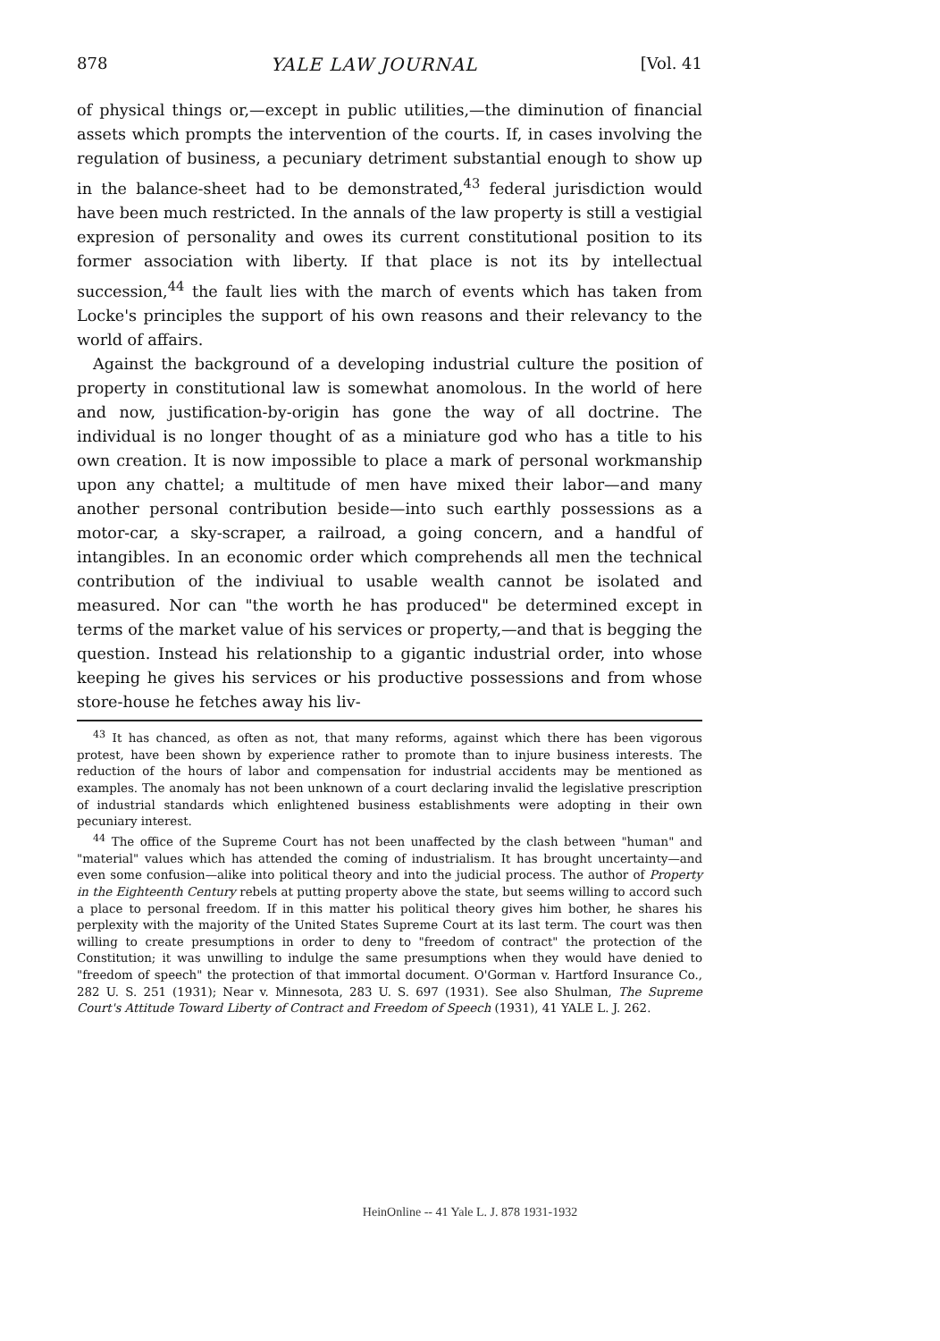878 YALE LAW JOURNAL [Vol. 41
of physical things or,—except in public utilities,—the diminution of financial assets which prompts the intervention of the courts. If, in cases involving the regulation of business, a pecuniary detriment substantial enough to show up in the balance-sheet had to be demonstrated,<sup>43</sup> federal jurisdiction would have been much restricted. In the annals of the law property is still a vestigial expresion of personality and owes its current constitutional position to its former association with liberty. If that place is not its by intellectual succession,<sup>44</sup> the fault lies with the march of events which has taken from Locke's principles the support of his own reasons and their relevancy to the world of affairs.
Against the background of a developing industrial culture the position of property in constitutional law is somewhat anomolous. In the world of here and now, justification-by-origin has gone the way of all doctrine. The individual is no longer thought of as a miniature god who has a title to his own creation. It is now impossible to place a mark of personal workmanship upon any chattel; a multitude of men have mixed their labor—and many another personal contribution beside—into such earthly possessions as a motor-car, a sky-scraper, a railroad, a going concern, and a handful of intangibles. In an economic order which comprehends all men the technical contribution of the indiviual to usable wealth cannot be isolated and measured. Nor can "the worth he has produced" be determined except in terms of the market value of his services or property,—and that is begging the question. Instead his relationship to a gigantic industrial order, into whose keeping he gives his services or his productive possessions and from whose store-house he fetches away his liv-
<sup>43</sup> It has chanced, as often as not, that many reforms, against which there has been vigorous protest, have been shown by experience rather to promote than to injure business interests. The reduction of the hours of labor and compensation for industrial accidents may be mentioned as examples. The anomaly has not been unknown of a court declaring invalid the legislative prescription of industrial standards which enlightened business establishments were adopting in their own pecuniary interest.
<sup>44</sup> The office of the Supreme Court has not been unaffected by the clash between "human" and "material" values which has attended the coming of industrialism. It has brought uncertainty—and even some confusion—alike into political theory and into the judicial process. The author of Property in the Eighteenth Century rebels at putting property above the state, but seems willing to accord such a place to personal freedom. If in this matter his political theory gives him bother, he shares his perplexity with the majority of the United States Supreme Court at its last term. The court was then willing to create presumptions in order to deny to "freedom of contract" the protection of the Constitution; it was unwilling to indulge the same presumptions when they would have denied to "freedom of speech" the protection of that immortal document. O'Gorman v. Hartford Insurance Co., 282 U. S. 251 (1931); Near v. Minnesota, 283 U. S. 697 (1931). See also Shulman, The Supreme Court's Attitude Toward Liberty of Contract and Freedom of Speech (1931), 41 YALE L. J. 262.
HeinOnline -- 41 Yale L. J. 878 1931-1932